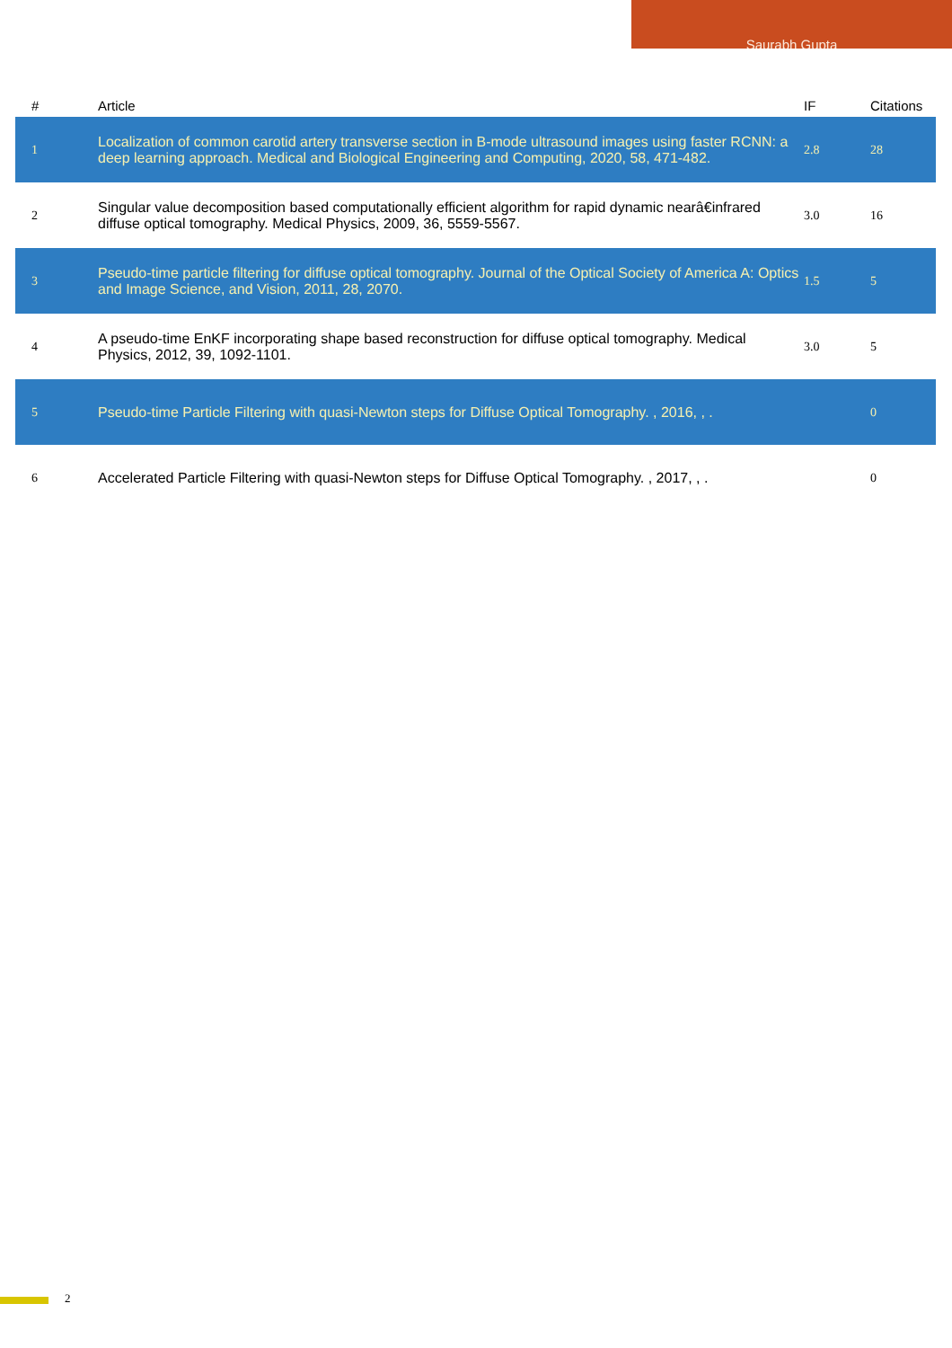Saurabh Gupta
| # | Article | IF | Citations |
| --- | --- | --- | --- |
| 1 | Localization of common carotid artery transverse section in B-mode ultrasound images using faster RCNN: a deep learning approach. Medical and Biological Engineering and Computing, 2020, 58, 471-482. | 2.8 | 28 |
| 2 | Singular value decomposition based computationally efficient algorithm for rapid dynamic nearâ€infrared diffuse optical tomography. Medical Physics, 2009, 36, 5559-5567. | 3.0 | 16 |
| 3 | Pseudo-time particle filtering for diffuse optical tomography. Journal of the Optical Society of America A: Optics and Image Science, and Vision, 2011, 28, 2070. | 1.5 | 5 |
| 4 | A pseudo-time EnKF incorporating shape based reconstruction for diffuse optical tomography. Medical Physics, 2012, 39, 1092-1101. | 3.0 | 5 |
| 5 | Pseudo-time Particle Filtering with quasi-Newton steps for Diffuse Optical Tomography. , 2016, , . | | 0 |
| 6 | Accelerated Particle Filtering with quasi-Newton steps for Diffuse Optical Tomography. , 2017, , . | | 0 |
2